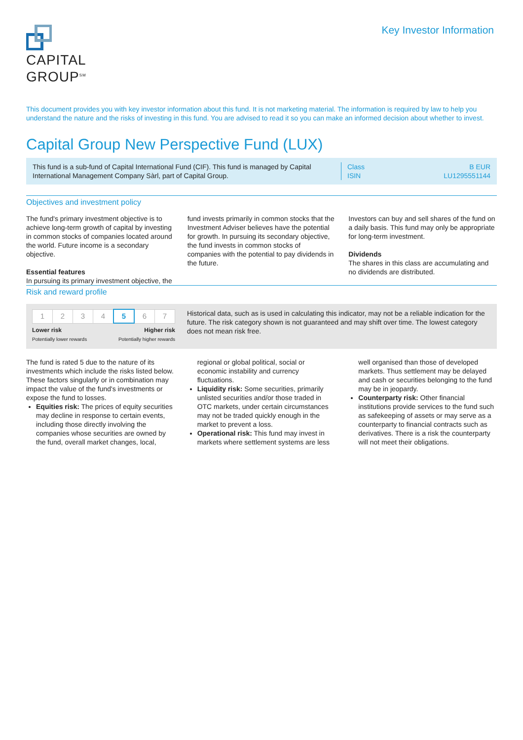CAPITAL
GROUP<sup>SM</sup>
Key Investor Information
This document provides you with key investor information about this fund. It is not marketing material. The information is required by law to help you understand the nature and the risks of investing in this fund. You are advised to read it so you can make an informed decision about whether to invest.
Capital Group New Perspective Fund (LUX)
This fund is a sub-fund of Capital International Fund (CIF). This fund is managed by Capital International Management Company Sàrl, part of Capital Group.
Class
ISIN
B EUR
LU1295551144
Objectives and investment policy
The fund's primary investment objective is to achieve long-term growth of capital by investing in common stocks of companies located around the world. Future income is a secondary objective.
Essential features
In pursuing its primary investment objective, the fund invests primarily in common stocks that the Investment Adviser believes have the potential for growth. In pursuing its secondary objective, the fund invests in common stocks of companies with the potential to pay dividends in the future.
Investors can buy and sell shares of the fund on a daily basis. This fund may only be appropriate for long-term investment.
Dividends
The shares in this class are accumulating and no dividends are distributed.
Risk and reward profile
| 1 | 2 | 3 | 4 | 5 | 6 | 7 |
Lower risk
Potentially lower rewards
Higher risk
Potentially higher rewards
Historical data, such as is used in calculating this indicator, may not be a reliable indication for the future. The risk category shown is not guaranteed and may shift over time. The lowest category does not mean risk free.
The fund is rated 5 due to the nature of its investments which include the risks listed below. These factors singularly or in combination may impact the value of the fund's investments or expose the fund to losses.
Equities risk: The prices of equity securities may decline in response to certain events, including those directly involving the companies whose securities are owned by the fund, overall market changes, local, regional or global political, social or economic instability and currency fluctuations.
Liquidity risk: Some securities, primarily unlisted securities and/or those traded in OTC markets, under certain circumstances may not be traded quickly enough in the market to prevent a loss.
Operational risk: This fund may invest in markets where settlement systems are less well organised than those of developed markets. Thus settlement may be delayed and cash or securities belonging to the fund may be in jeopardy.
Counterparty risk: Other financial institutions provide services to the fund such as safekeeping of assets or may serve as a counterparty to financial contracts such as derivatives. There is a risk the counterparty will not meet their obligations.